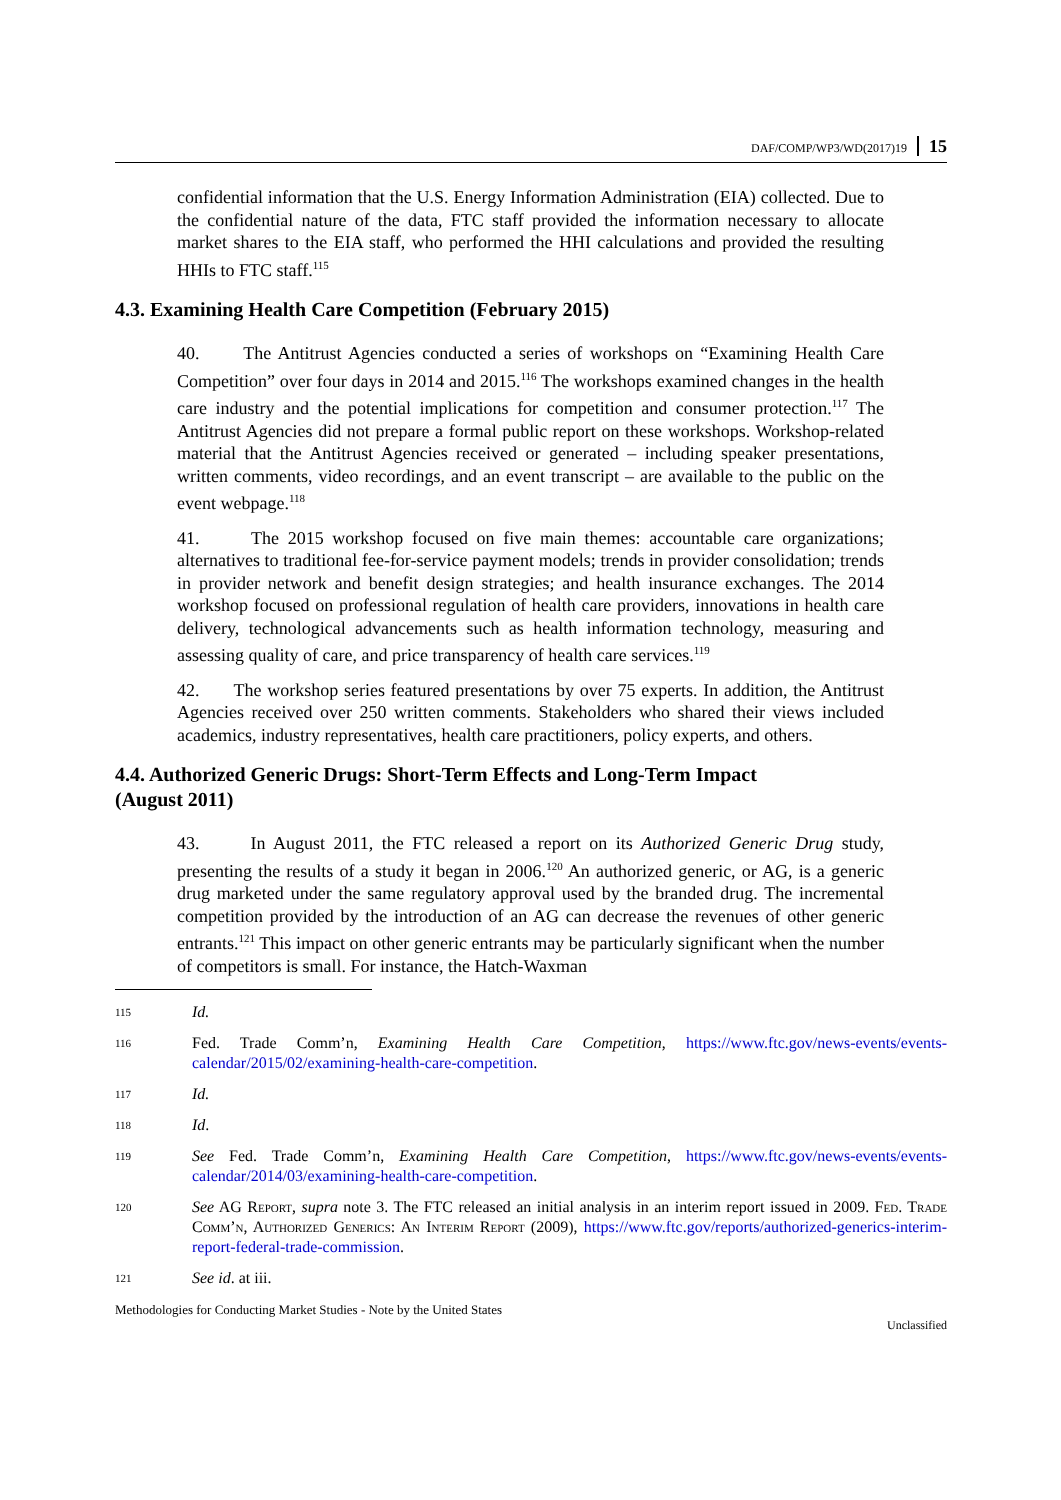DAF/COMP/WP3/WD(2017)19 15
confidential information that the U.S. Energy Information Administration (EIA) collected. Due to the confidential nature of the data, FTC staff provided the information necessary to allocate market shares to the EIA staff, who performed the HHI calculations and provided the resulting HHIs to FTC staff.<sup>115</sup>
4.3. Examining Health Care Competition (February 2015)
40. The Antitrust Agencies conducted a series of workshops on “Examining Health Care Competition” over four days in 2014 and 2015.<sup>116</sup> The workshops examined changes in the health care industry and the potential implications for competition and consumer protection.<sup>117</sup> The Antitrust Agencies did not prepare a formal public report on these workshops. Workshop-related material that the Antitrust Agencies received or generated – including speaker presentations, written comments, video recordings, and an event transcript – are available to the public on the event webpage.<sup>118</sup>
41. The 2015 workshop focused on five main themes: accountable care organizations; alternatives to traditional fee-for-service payment models; trends in provider consolidation; trends in provider network and benefit design strategies; and health insurance exchanges. The 2014 workshop focused on professional regulation of health care providers, innovations in health care delivery, technological advancements such as health information technology, measuring and assessing quality of care, and price transparency of health care services.<sup>119</sup>
42. The workshop series featured presentations by over 75 experts. In addition, the Antitrust Agencies received over 250 written comments. Stakeholders who shared their views included academics, industry representatives, health care practitioners, policy experts, and others.
4.4. Authorized Generic Drugs: Short-Term Effects and Long-Term Impact
(August 2011)
43. In August 2011, the FTC released a report on its Authorized Generic Drug study, presenting the results of a study it began in 2006.<sup>120</sup> An authorized generic, or AG, is a generic drug marketed under the same regulatory approval used by the branded drug. The incremental competition provided by the introduction of an AG can decrease the revenues of other generic entrants.<sup>121</sup> This impact on other generic entrants may be particularly significant when the number of competitors is small. For instance, the Hatch-Waxman
115 Id.
116 Fed. Trade Comm’n, Examining Health Care Competition, https://www.ftc.gov/news-events/events-calendar/2015/02/examining-health-care-competition.
117 Id.
118 Id.
119 See Fed. Trade Comm’n, Examining Health Care Competition, https://www.ftc.gov/news-events/events-calendar/2014/03/examining-health-care-competition.
120 See AG Report, supra note 3. The FTC released an initial analysis in an interim report issued in 2009. Fed. Trade Comm’n, Authorized Generics: An Interim Report (2009), https://www.ftc.gov/reports/authorized-generics-interim-report-federal-trade-commission.
121 See id. at iii.
Methodologies for Conducting Market Studies - Note by the United States
Unclassified